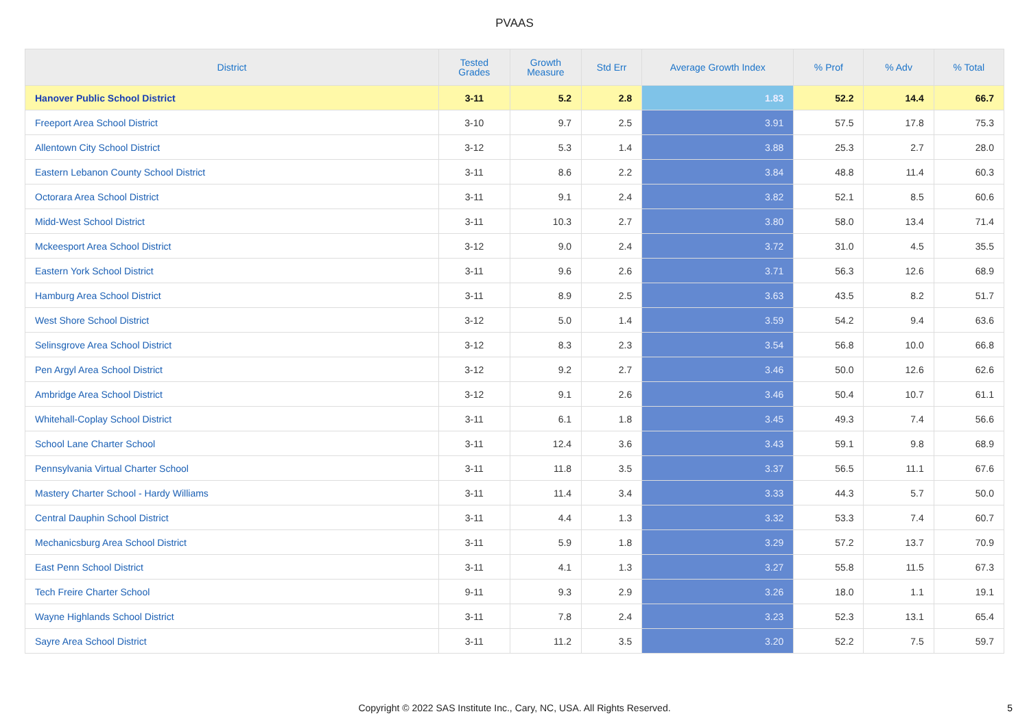PVAAS
| District | Tested Grades | Growth Measure | Std Err | Average Growth Index | % Prof | % Adv | % Total |
| --- | --- | --- | --- | --- | --- | --- | --- |
| Hanover Public School District | 3-11 | 5.2 | 2.8 | 1.83 | 52.2 | 14.4 | 66.7 |
| Freeport Area School District | 3-10 | 9.7 | 2.5 | 3.91 | 57.5 | 17.8 | 75.3 |
| Allentown City School District | 3-12 | 5.3 | 1.4 | 3.88 | 25.3 | 2.7 | 28.0 |
| Eastern Lebanon County School District | 3-11 | 8.6 | 2.2 | 3.84 | 48.8 | 11.4 | 60.3 |
| Octorara Area School District | 3-11 | 9.1 | 2.4 | 3.82 | 52.1 | 8.5 | 60.6 |
| Midd-West School District | 3-11 | 10.3 | 2.7 | 3.80 | 58.0 | 13.4 | 71.4 |
| Mckeesport Area School District | 3-12 | 9.0 | 2.4 | 3.72 | 31.0 | 4.5 | 35.5 |
| Eastern York School District | 3-11 | 9.6 | 2.6 | 3.71 | 56.3 | 12.6 | 68.9 |
| Hamburg Area School District | 3-11 | 8.9 | 2.5 | 3.63 | 43.5 | 8.2 | 51.7 |
| West Shore School District | 3-12 | 5.0 | 1.4 | 3.59 | 54.2 | 9.4 | 63.6 |
| Selinsgrove Area School District | 3-12 | 8.3 | 2.3 | 3.54 | 56.8 | 10.0 | 66.8 |
| Pen Argyl Area School District | 3-12 | 9.2 | 2.7 | 3.46 | 50.0 | 12.6 | 62.6 |
| Ambridge Area School District | 3-12 | 9.1 | 2.6 | 3.46 | 50.4 | 10.7 | 61.1 |
| Whitehall-Coplay School District | 3-11 | 6.1 | 1.8 | 3.45 | 49.3 | 7.4 | 56.6 |
| School Lane Charter School | 3-11 | 12.4 | 3.6 | 3.43 | 59.1 | 9.8 | 68.9 |
| Pennsylvania Virtual Charter School | 3-11 | 11.8 | 3.5 | 3.37 | 56.5 | 11.1 | 67.6 |
| Mastery Charter School - Hardy Williams | 3-11 | 11.4 | 3.4 | 3.33 | 44.3 | 5.7 | 50.0 |
| Central Dauphin School District | 3-11 | 4.4 | 1.3 | 3.32 | 53.3 | 7.4 | 60.7 |
| Mechanicsburg Area School District | 3-11 | 5.9 | 1.8 | 3.29 | 57.2 | 13.7 | 70.9 |
| East Penn School District | 3-11 | 4.1 | 1.3 | 3.27 | 55.8 | 11.5 | 67.3 |
| Tech Freire Charter School | 9-11 | 9.3 | 2.9 | 3.26 | 18.0 | 1.1 | 19.1 |
| Wayne Highlands School District | 3-11 | 7.8 | 2.4 | 3.23 | 52.3 | 13.1 | 65.4 |
| Sayre Area School District | 3-11 | 11.2 | 3.5 | 3.20 | 52.2 | 7.5 | 59.7 |
Copyright © 2022 SAS Institute Inc., Cary, NC, USA. All Rights Reserved. 5